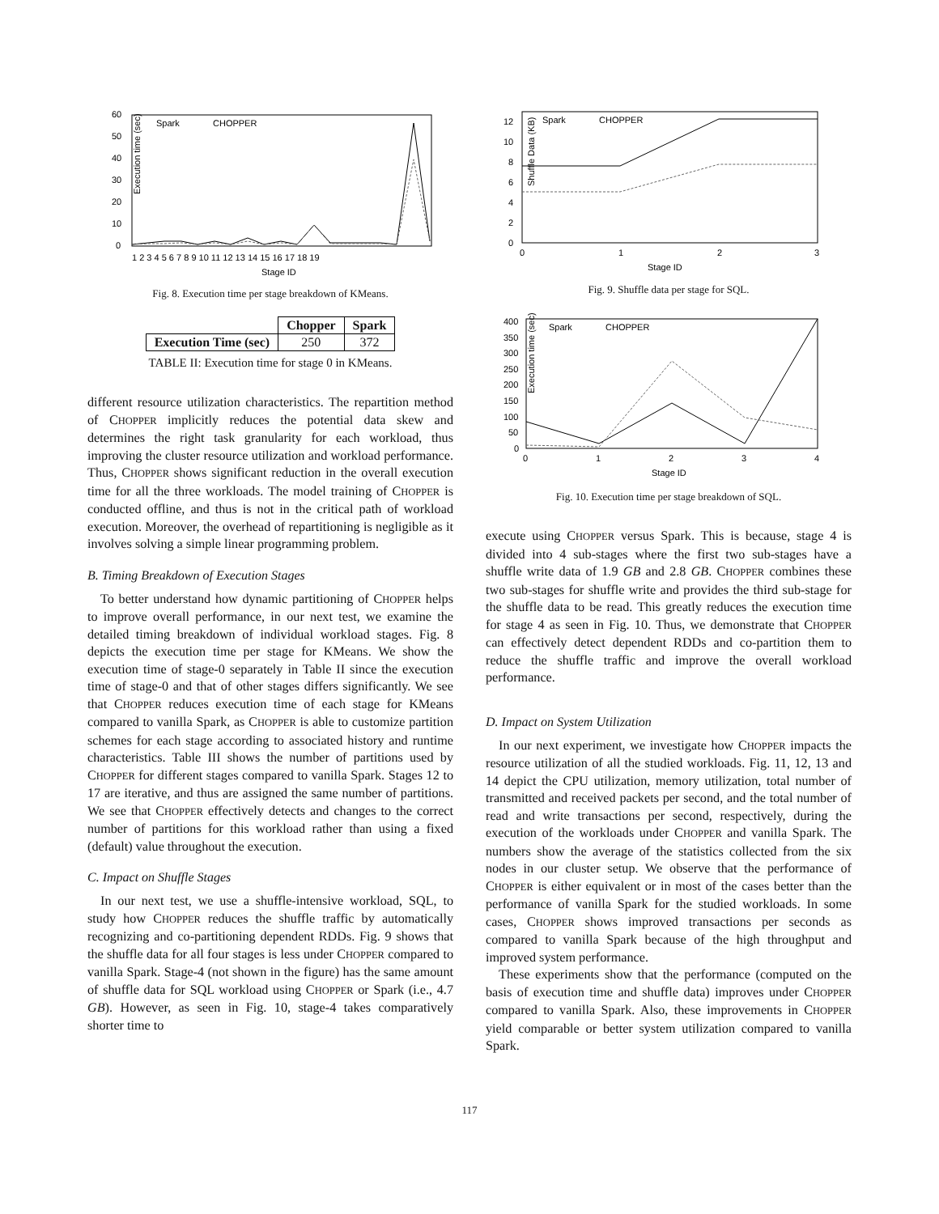Execution time (sec)
0
10
20
30
40
50
60
1 2 3 4 5 6 7 8 9 10 11 12 13 14 15 16 17 18 19
Stage ID
Spark
CHOPPER
Fig. 8. Execution time per stage breakdown of KMeans.
| | Chopper | Spark |
| --- | --- | --- |
| Execution Time (sec) | 250 | 372 |
TABLE II: Execution time for stage 0 in KMeans.
different resource utilization characteristics. The repartition method of CHOPPER implicitly reduces the potential data skew and determines the right task granularity for each workload, thus improving the cluster resource utilization and workload performance. Thus, CHOPPER shows significant reduction in the overall execution time for all the three workloads. The model training of CHOPPER is conducted offline, and thus is not in the critical path of workload execution. Moreover, the overhead of repartitioning is negligible as it involves solving a simple linear programming problem.
B. Timing Breakdown of Execution Stages
To better understand how dynamic partitioning of CHOPPER helps to improve overall performance, in our next test, we examine the detailed timing breakdown of individual workload stages. Fig. 8 depicts the execution time per stage for KMeans. We show the execution time of stage-0 separately in Table II since the execution time of stage-0 and that of other stages differs significantly. We see that CHOPPER reduces execution time of each stage for KMeans compared to vanilla Spark, as CHOPPER is able to customize partition schemes for each stage according to associated history and runtime characteristics. Table III shows the number of partitions used by CHOPPER for different stages compared to vanilla Spark. Stages 12 to 17 are iterative, and thus are assigned the same number of partitions. We see that CHOPPER effectively detects and changes to the correct number of partitions for this workload rather than using a fixed (default) value throughout the execution.
C. Impact on Shuffle Stages
In our next test, we use a shuffle-intensive workload, SQL, to study how CHOPPER reduces the shuffle traffic by automatically recognizing and co-partitioning dependent RDDs. Fig. 9 shows that the shuffle data for all four stages is less under CHOPPER compared to vanilla Spark. Stage-4 (not shown in the figure) has the same amount of shuffle data for SQL workload using CHOPPER or Spark (i.e., 4.7 GB). However, as seen in Fig. 10, stage-4 takes comparatively shorter time to
Shuffle Data (KB)
0
2
4
6
8
10
12
0
1
2
3
Stage ID
Spark
CHOPPER
Fig. 9. Shuffle data per stage for SQL.
Execution time (sec)
0
50
100
150
200
250
300
350
400
0
1
2
3
4
Stage ID
Spark
CHOPPER
Fig. 10. Execution time per stage breakdown of SQL.
execute using CHOPPER versus Spark. This is because, stage 4 is divided into 4 sub-stages where the first two sub-stages have a shuffle write data of 1.9 GB and 2.8 GB. CHOPPER combines these two sub-stages for shuffle write and provides the third sub-stage for the shuffle data to be read. This greatly reduces the execution time for stage 4 as seen in Fig. 10. Thus, we demonstrate that CHOPPER can effectively detect dependent RDDs and co-partition them to reduce the shuffle traffic and improve the overall workload performance.
D. Impact on System Utilization
In our next experiment, we investigate how CHOPPER impacts the resource utilization of all the studied workloads. Fig. 11, 12, 13 and 14 depict the CPU utilization, memory utilization, total number of transmitted and received packets per second, and the total number of read and write transactions per second, respectively, during the execution of the workloads under CHOPPER and vanilla Spark. The numbers show the average of the statistics collected from the six nodes in our cluster setup. We observe that the performance of CHOPPER is either equivalent or in most of the cases better than the performance of vanilla Spark for the studied workloads. In some cases, CHOPPER shows improved transactions per seconds as compared to vanilla Spark because of the high throughput and improved system performance.
These experiments show that the performance (computed on the basis of execution time and shuffle data) improves under CHOPPER compared to vanilla Spark. Also, these improvements in CHOPPER yield comparable or better system utilization compared to vanilla Spark.
117